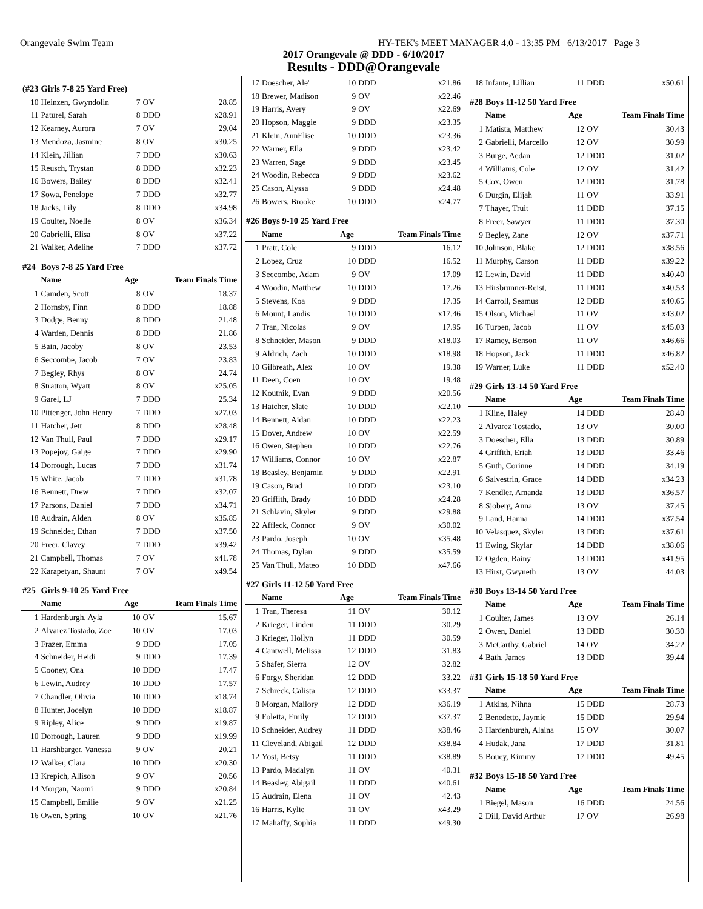Orangevale Swim Team HY-TEK's MEET MANAGER 4.0 - 13:35 PM 6/13/2017 Page 3
2017 Orangevale @ DDD - 6/10/2017
Results - DDD@Orangevale
| (#23 | Girls 7-8 25 Yard Free) | | | |
| 10 | Heinzen, Gwyndolin | 7 | OV | 28.85 |
| 11 | Paturel, Sarah | 8 | DDD | x28.91 |
| 12 | Kearney, Aurora | 7 | OV | 29.04 |
| 13 | Mendoza, Jasmine | 8 | OV | x30.25 |
| 14 | Klein, Jillian | 7 | DDD | x30.63 |
| 15 | Reusch, Trystan | 8 | DDD | x32.23 |
| 16 | Bowers, Bailey | 8 | DDD | x32.41 |
| 17 | Sowa, Penelope | 7 | DDD | x32.77 |
| 18 | Jacks, Lily | 8 | DDD | x34.98 |
| 19 | Coulter, Noelle | 8 | OV | x36.34 |
| 20 | Gabrielli, Elisa | 8 | OV | x37.22 |
| 21 | Walker, Adeline | 7 | DDD | x37.72 |
| #24 | Boys 7-8 25 Yard Free | | | |
| | Name | Age | | Team Finals Time |
| 1 | Camden, Scott | 8 | OV | 18.37 |
| 2 | Hornsby, Finn | 8 | DDD | 18.88 |
| 3 | Dodge, Benny | 8 | DDD | 21.48 |
| 4 | Warden, Dennis | 8 | DDD | 21.86 |
| 5 | Bain, Jacoby | 8 | OV | 23.53 |
| 6 | Seccombe, Jacob | 7 | OV | 23.83 |
| 7 | Begley, Rhys | 8 | OV | 24.74 |
| 8 | Stratton, Wyatt | 8 | OV | x25.05 |
| 9 | Garel, LJ | 7 | DDD | 25.34 |
| 10 | Pittenger, John Henry | 7 | DDD | x27.03 |
| 11 | Hatcher, Jett | 8 | DDD | x28.48 |
| 12 | Van Thull, Paul | 7 | DDD | x29.17 |
| 13 | Popejoy, Gaige | 7 | DDD | x29.90 |
| 14 | Dorrough, Lucas | 7 | DDD | x31.74 |
| 15 | White, Jacob | 7 | DDD | x31.78 |
| 16 | Bennett, Drew | 7 | DDD | x32.07 |
| 17 | Parsons, Daniel | 7 | DDD | x34.71 |
| 18 | Audrain, Alden | 8 | OV | x35.85 |
| 19 | Schneider, Ethan | 7 | DDD | x37.50 |
| 20 | Freer, Clavey | 7 | DDD | x39.42 |
| 21 | Campbell, Thomas | 7 | OV | x41.78 |
| 22 | Karapetyan, Shaunt | 7 | OV | x49.54 |
| #25 | Girls 9-10 25 Yard Free | | | |
| | Name | Age | | Team Finals Time |
| 1 | Hardenburgh, Ayla | 10 | OV | 15.67 |
| 2 | Alvarez Tostado, Zoe | 10 | OV | 17.03 |
| 3 | Frazer, Emma | 9 | DDD | 17.05 |
| 4 | Schneider, Heidi | 9 | DDD | 17.39 |
| 5 | Cooney, Ona | 10 | DDD | 17.47 |
| 6 | Lewin, Audrey | 10 | DDD | 17.57 |
| 7 | Chandler, Olivia | 10 | DDD | x18.74 |
| 8 | Hunter, Jocelyn | 10 | DDD | x18.87 |
| 9 | Ripley, Alice | 9 | DDD | x19.87 |
| 10 | Dorrough, Lauren | 9 | DDD | x19.99 |
| 11 | Harshbarger, Vanessa | 9 | OV | 20.21 |
| 12 | Walker, Clara | 10 | DDD | x20.30 |
| 13 | Krepich, Allison | 9 | OV | 20.56 |
| 14 | Morgan, Naomi | 9 | DDD | x20.84 |
| 15 | Campbell, Emilie | 9 | OV | x21.25 |
| 16 | Owen, Spring | 10 | OV | x21.76 |
| 17 | Doescher, Ale' | 10 | DDD | x21.86 |
| 18 | Brewer, Madison | 9 | OV | x22.46 |
| 19 | Harris, Avery | 9 | OV | x22.69 |
| 20 | Hopson, Maggie | 9 | DDD | x23.35 |
| 21 | Klein, AnnElise | 10 | DDD | x23.36 |
| 22 | Warner, Ella | 9 | DDD | x23.42 |
| 23 | Warren, Sage | 9 | DDD | x23.45 |
| 24 | Woodin, Rebecca | 9 | DDD | x23.62 |
| 25 | Cason, Alyssa | 9 | DDD | x24.48 |
| 26 | Bowers, Brooke | 10 | DDD | x24.77 |
| #26 | Boys 9-10 25 Yard Free | | | |
| | Name | Age | | Team Finals Time |
| 1 | Pratt, Cole | 9 | DDD | 16.12 |
| 2 | Lopez, Cruz | 10 | DDD | 16.52 |
| 3 | Seccombe, Adam | 9 | OV | 17.09 |
| 4 | Woodin, Matthew | 10 | DDD | 17.26 |
| 5 | Stevens, Koa | 9 | DDD | 17.35 |
| 6 | Mount, Landis | 10 | DDD | x17.46 |
| 7 | Tran, Nicolas | 9 | OV | 17.95 |
| 8 | Schneider, Mason | 9 | DDD | x18.03 |
| 9 | Aldrich, Zach | 10 | DDD | x18.98 |
| 10 | Gilbreath, Alex | 10 | OV | 19.38 |
| 11 | Deen, Coen | 10 | OV | 19.48 |
| 12 | Koutnik, Evan | 9 | DDD | x20.56 |
| 13 | Hatcher, Slate | 10 | DDD | x22.10 |
| 14 | Bennett, Aidan | 10 | DDD | x22.23 |
| 15 | Dover, Andrew | 10 | OV | x22.59 |
| 16 | Owen, Stephen | 10 | DDD | x22.76 |
| 17 | Williams, Connor | 10 | OV | x22.87 |
| 18 | Beasley, Benjamin | 9 | DDD | x22.91 |
| 19 | Cason, Brad | 10 | DDD | x23.10 |
| 20 | Griffith, Brady | 10 | DDD | x24.28 |
| 21 | Schlavin, Skyler | 9 | DDD | x29.88 |
| 22 | Affleck, Connor | 9 | OV | x30.02 |
| 23 | Pardo, Joseph | 10 | OV | x35.48 |
| 24 | Thomas, Dylan | 9 | DDD | x35.59 |
| 25 | Van Thull, Mateo | 10 | DDD | x47.66 |
| #27 | Girls 11-12 50 Yard Free | | | |
| | Name | Age | | Team Finals Time |
| 1 | Tran, Theresa | 11 | OV | 30.12 |
| 2 | Krieger, Linden | 11 | DDD | 30.29 |
| 3 | Krieger, Hollyn | 11 | DDD | 30.59 |
| 4 | Cantwell, Melissa | 12 | DDD | 31.83 |
| 5 | Shafer, Sierra | 12 | OV | 32.82 |
| 6 | Forgy, Sheridan | 12 | DDD | 33.22 |
| 7 | Schreck, Calista | 12 | DDD | x33.37 |
| 8 | Morgan, Mallory | 12 | DDD | x36.19 |
| 9 | Foletta, Emily | 12 | DDD | x37.37 |
| 10 | Schneider, Audrey | 11 | DDD | x38.46 |
| 11 | Cleveland, Abigail | 12 | DDD | x38.84 |
| 12 | Yost, Betsy | 11 | DDD | x38.89 |
| 13 | Pardo, Madalyn | 11 | OV | 40.31 |
| 14 | Beasley, Abigail | 11 | DDD | x40.61 |
| 15 | Audrain, Elena | 11 | OV | 42.43 |
| 16 | Harris, Kylie | 11 | OV | x43.29 |
| 17 | Mahaffy, Sophia | 11 | DDD | x49.30 |
| 18 | Infante, Lillian | 11 | DDD | x50.61 |
| #28 | Boys 11-12 50 Yard Free | | | |
| | Name | Age | | Team Finals Time |
| 1 | Matista, Matthew | 12 | OV | 30.43 |
| 2 | Gabrielli, Marcello | 12 | OV | 30.99 |
| 3 | Burge, Aedan | 12 | DDD | 31.02 |
| 4 | Williams, Cole | 12 | OV | 31.42 |
| 5 | Cox, Owen | 12 | DDD | 31.78 |
| 6 | Durgin, Elijah | 11 | OV | 33.91 |
| 7 | Thayer, Truit | 11 | DDD | 37.15 |
| 8 | Freer, Sawyer | 11 | DDD | 37.30 |
| 9 | Begley, Zane | 12 | OV | x37.71 |
| 10 | Johnson, Blake | 12 | DDD | x38.56 |
| 11 | Murphy, Carson | 11 | DDD | x39.22 |
| 12 | Lewin, David | 11 | DDD | x40.40 |
| 13 | Hirsbrunner-Reist, | 11 | DDD | x40.53 |
| 14 | Carroll, Seamus | 12 | DDD | x40.65 |
| 15 | Olson, Michael | 11 | OV | x43.02 |
| 16 | Turpen, Jacob | 11 | OV | x45.03 |
| 17 | Ramey, Benson | 11 | OV | x46.66 |
| 18 | Hopson, Jack | 11 | DDD | x46.82 |
| 19 | Warner, Luke | 11 | DDD | x52.40 |
| #29 | Girls 13-14 50 Yard Free | | | |
| | Name | Age | | Team Finals Time |
| 1 | Kline, Haley | 14 | DDD | 28.40 |
| 2 | Alvarez Tostado, | 13 | OV | 30.00 |
| 3 | Doescher, Ella | 13 | DDD | 30.89 |
| 4 | Griffith, Eriah | 13 | DDD | 33.46 |
| 5 | Guth, Corinne | 14 | DDD | 34.19 |
| 6 | Salvestrin, Grace | 14 | DDD | x34.23 |
| 7 | Kendler, Amanda | 13 | DDD | x36.57 |
| 8 | Sjoberg, Anna | 13 | OV | 37.45 |
| 9 | Land, Hanna | 14 | DDD | x37.54 |
| 10 | Velasquez, Skyler | 13 | DDD | x37.61 |
| 11 | Ewing, Skylar | 14 | DDD | x38.06 |
| 12 | Ogden, Rainy | 13 | DDD | x41.95 |
| 13 | Hirst, Gwyneth | 13 | OV | 44.03 |
| #30 | Boys 13-14 50 Yard Free | | | |
| | Name | Age | | Team Finals Time |
| 1 | Coulter, James | 13 | OV | 26.14 |
| 2 | Owen, Daniel | 13 | DDD | 30.30 |
| 3 | McCarthy, Gabriel | 14 | OV | 34.22 |
| 4 | Bath, James | 13 | DDD | 39.44 |
| #31 | Girls 15-18 50 Yard Free | | | |
| | Name | Age | | Team Finals Time |
| 1 | Atkins, Nihna | 15 | DDD | 28.73 |
| 2 | Benedetto, Jaymie | 15 | DDD | 29.94 |
| 3 | Hardenburgh, Alaina | 15 | OV | 30.07 |
| 4 | Hudak, Jana | 17 | DDD | 31.81 |
| 5 | Bouey, Kimmy | 17 | DDD | 49.45 |
| #32 | Boys 15-18 50 Yard Free | | | |
| | Name | Age | | Team Finals Time |
| 1 | Biegel, Mason | 16 | DDD | 24.56 |
| 2 | Dill, David Arthur | 17 | OV | 26.98 |